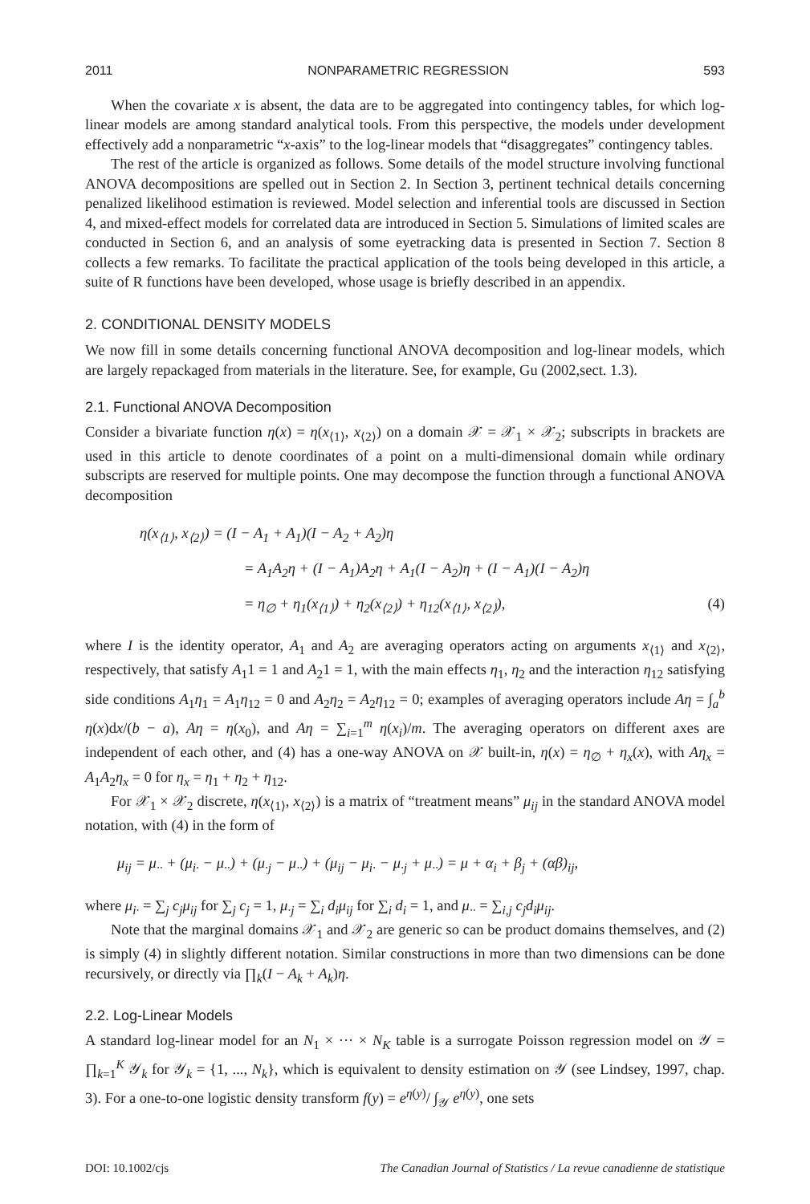2011 NONPARAMETRIC REGRESSION 593
When the covariate x is absent, the data are to be aggregated into contingency tables, for which log-linear models are among standard analytical tools. From this perspective, the models under development effectively add a nonparametric “x-axis” to the log-linear models that “disaggregates” contingency tables.
The rest of the article is organized as follows. Some details of the model structure involving functional ANOVA decompositions are spelled out in Section 2. In Section 3, pertinent technical details concerning penalized likelihood estimation is reviewed. Model selection and inferential tools are discussed in Section 4, and mixed-effect models for correlated data are introduced in Section 5. Simulations of limited scales are conducted in Section 6, and an analysis of some eyetracking data is presented in Section 7. Section 8 collects a few remarks. To facilitate the practical application of the tools being developed in this article, a suite of R functions have been developed, whose usage is briefly described in an appendix.
2. CONDITIONAL DENSITY MODELS
We now fill in some details concerning functional ANOVA decomposition and log-linear models, which are largely repackaged from materials in the literature. See, for example, Gu (2002,sect. 1.3).
2.1. Functional ANOVA Decomposition
Consider a bivariate function η(x) = η(x<sub>⟨1⟩</sub>, x<sub>⟨2⟩</sub>) on a domain 𝒳 = 𝒳<sub>1</sub> × 𝒳<sub>2</sub>; subscripts in brackets are used in this article to denote coordinates of a point on a multi-dimensional domain while ordinary subscripts are reserved for multiple points. One may decompose the function through a functional ANOVA decomposition
η(x<sub>⟨1⟩</sub>, x<sub>⟨2⟩</sub>) = (I − A<sub>1</sub> + A<sub>1</sub>)(I − A<sub>2</sub> + A<sub>2</sub>)η
= A<sub>1</sub>A<sub>2</sub>η + (I − A<sub>1</sub>)A<sub>2</sub>η + A<sub>1</sub>(I − A<sub>2</sub>)η + (I − A<sub>1</sub>)(I − A<sub>2</sub>)η
= η<sub>∅</sub> + η<sub>1</sub>(x<sub>⟨1⟩</sub>) + η<sub>2</sub>(x<sub>⟨2⟩</sub>) + η<sub>12</sub>(x<sub>⟨1⟩</sub>, x<sub>⟨2⟩</sub>), (4)
where I is the identity operator, A<sub>1</sub> and A<sub>2</sub> are averaging operators acting on arguments x<sub>⟨1⟩</sub> and x<sub>⟨2⟩</sub>, respectively, that satisfy A<sub>1</sub>1 = 1 and A<sub>2</sub>1 = 1, with the main effects η<sub>1</sub>, η<sub>2</sub> and the interaction η<sub>12</sub> satisfying side conditions A<sub>1</sub>η<sub>1</sub> = A<sub>1</sub>η<sub>12</sub> = 0 and A<sub>2</sub>η<sub>2</sub> = A<sub>2</sub>η<sub>12</sub> = 0; examples of averaging operators include Aη = ∫<sub>a</sub><sup>b</sup> η(x)dx/(b − a), Aη = η(x<sub>0</sub>), and Aη = ∑<sub>i=1</sub><sup>m</sup> η(x<sub>i</sub>)/m. The averaging operators on different axes are independent of each other, and (4) has a one-way ANOVA on 𝒳 built-in, η(x) = η<sub>∅</sub> + η<sub>x</sub>(x), with Aη<sub>x</sub> = A<sub>1</sub>A<sub>2</sub>η<sub>x</sub> = 0 for η<sub>x</sub> = η<sub>1</sub> + η<sub>2</sub> + η<sub>12</sub>.
For 𝒳<sub>1</sub> × 𝒳<sub>2</sub> discrete, η(x<sub>⟨1⟩</sub>, x<sub>⟨2⟩</sub>) is a matrix of “treatment means” μ<sub>ij</sub> in the standard ANOVA model notation, with (4) in the form of
μ<sub>ij</sub> = μ<sub>··</sub> + (μ<sub>i·</sub> − μ<sub>··</sub>) + (μ<sub>·j</sub> − μ<sub>··</sub>) + (μ<sub>ij</sub> − μ<sub>i·</sub> − μ<sub>·j</sub> + μ<sub>··</sub>) = μ + α<sub>i</sub> + β<sub>j</sub> + (αβ)<sub>ij</sub>,
where μ<sub>i·</sub> = ∑<sub>j</sub> c<sub>j</sub>μ<sub>ij</sub> for ∑<sub>j</sub> c<sub>j</sub> = 1, μ<sub>·j</sub> = ∑<sub>i</sub> d<sub>i</sub>μ<sub>ij</sub> for ∑<sub>i</sub> d<sub>i</sub> = 1, and μ<sub>··</sub> = ∑<sub>i,j</sub> c<sub>j</sub>d<sub>i</sub>μ<sub>ij</sub>.
Note that the marginal domains 𝒳<sub>1</sub> and 𝒳<sub>2</sub> are generic so can be product domains themselves, and (2) is simply (4) in slightly different notation. Similar constructions in more than two dimensions can be done recursively, or directly via ∏<sub>k</sub>(I − A<sub>k</sub> + A<sub>k</sub>)η.
2.2. Log-Linear Models
A standard log-linear model for an N<sub>1</sub> × ··· × N<sub>K</sub> table is a surrogate Poisson regression model on 𝒴 = ∏<sub>k=1</sub><sup>K</sup> 𝒴<sub>k</sub> for 𝒴<sub>k</sub> = {1, ..., N<sub>k</sub>}, which is equivalent to density estimation on 𝒴 (see Lindsey, 1997, chap. 3). For a one-to-one logistic density transform f(y) = e<sup>η(y)</sup>/ ∫<sub>𝒴</sub> e<sup>η(y)</sup>, one sets
DOI: 10.1002/cjs The Canadian Journal of Statistics / La revue canadienne de statistique